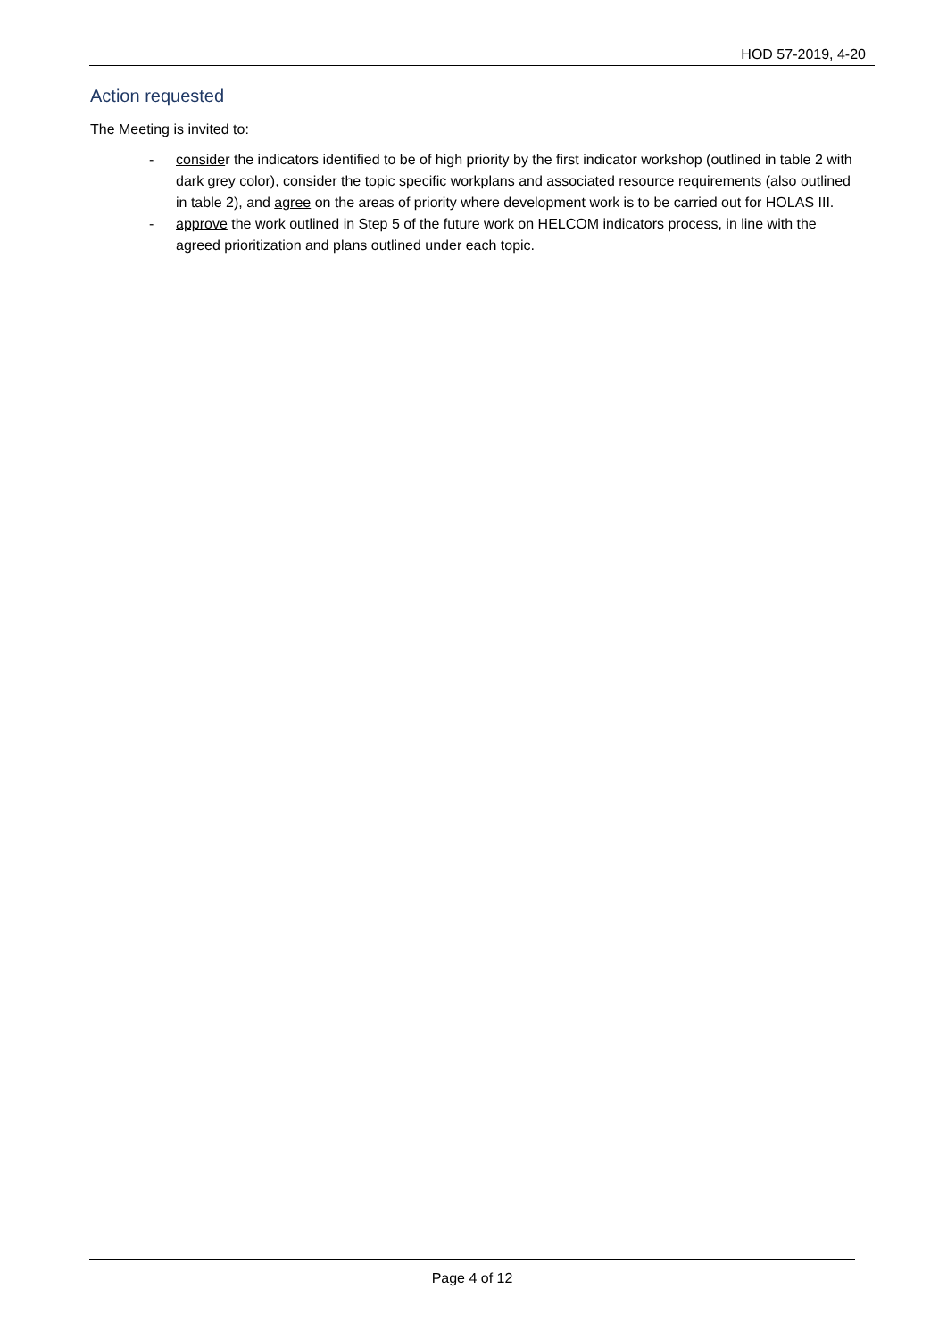HOD 57-2019, 4-20
Action requested
The Meeting is invited to:
- consider the indicators identified to be of high priority by the first indicator workshop (outlined in table 2 with dark grey color), consider the topic specific workplans and associated resource requirements (also outlined in table 2), and agree on the areas of priority where development work is to be carried out for HOLAS III.
- approve the work outlined in Step 5 of the future work on HELCOM indicators process, in line with the agreed prioritization and plans outlined under each topic.
Page 4 of 12